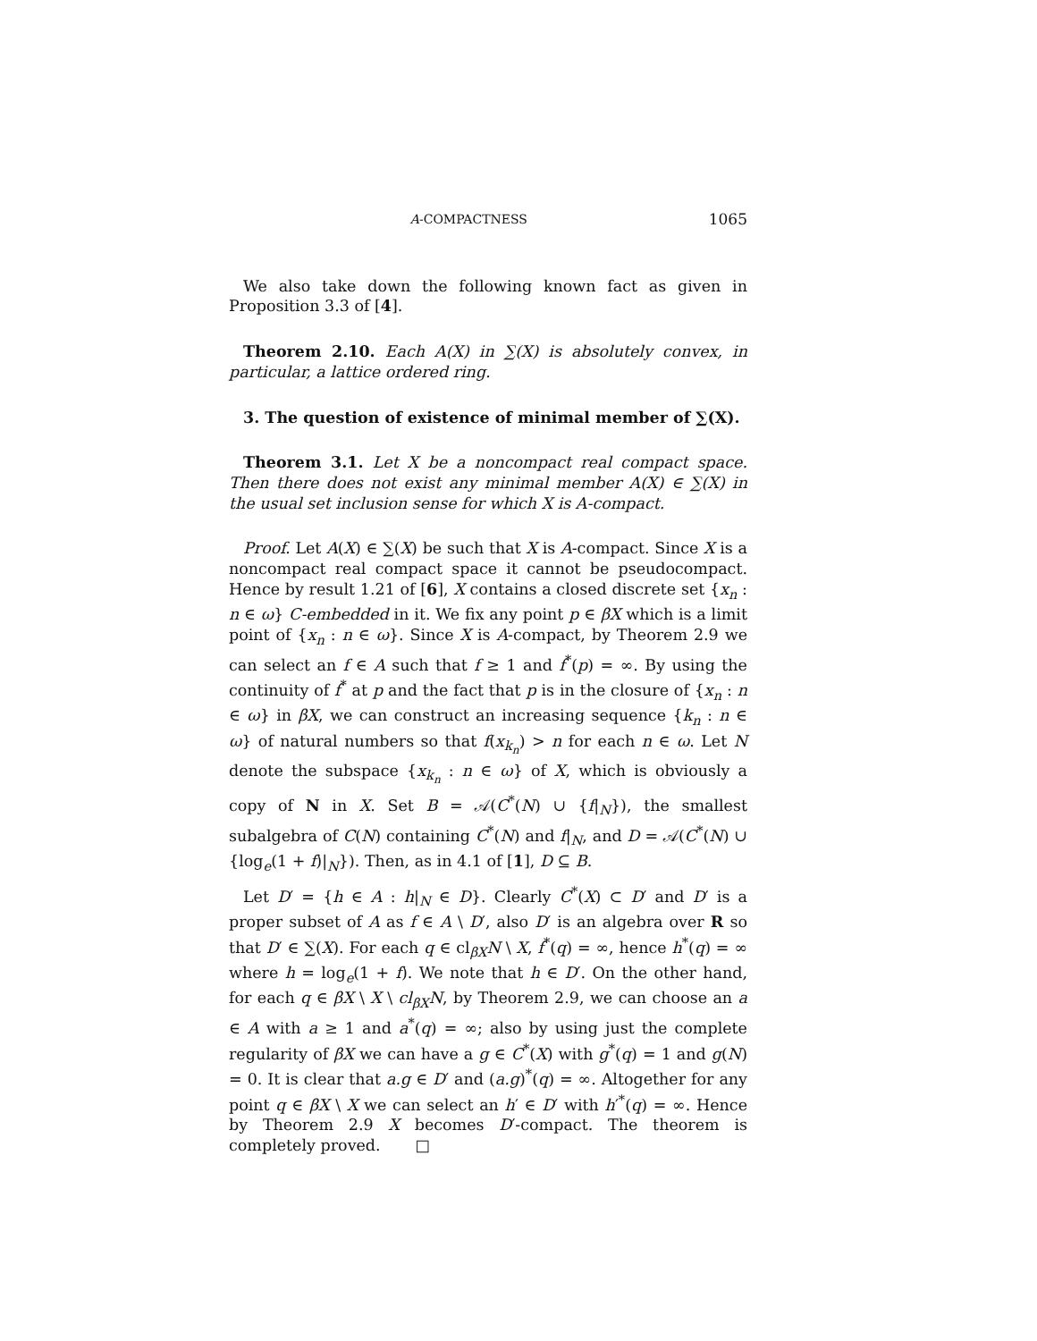A-COMPACTNESS 1065
We also take down the following known fact as given in Proposition 3.3 of [4].
Theorem 2.10. Each A(X) in ∑(X) is absolutely convex, in particular, a lattice ordered ring.
3. The question of existence of minimal member of ∑(X).
Theorem 3.1. Let X be a noncompact real compact space. Then there does not exist any minimal member A(X) ∈ ∑(X) in the usual set inclusion sense for which X is A-compact.
Proof. Let A(X) ∈ ∑(X) be such that X is A-compact. Since X is a noncompact real compact space it cannot be pseudocompact. Hence by result 1.21 of [6], X contains a closed discrete set {x<sub>n</sub> : n ∈ ω} C-embedded in it. We fix any point p ∈ βX which is a limit point of {x<sub>n</sub> : n ∈ ω}. Since X is A-compact, by Theorem 2.9 we can select an f ∈ A such that f ≥ 1 and f<sup>*</sup>(p) = ∞. By using the continuity of f<sup>*</sup> at p and the fact that p is in the closure of {x<sub>n</sub> : n ∈ ω} in βX, we can construct an increasing sequence {k<sub>n</sub> : n ∈ ω} of natural numbers so that f(x<sub>k<sub>n</sub></sub>) > n for each n ∈ ω. Let N denote the subspace {x<sub>k<sub>n</sub></sub> : n ∈ ω} of X, which is obviously a copy of N in X. Set B = 𝒜(C<sup>*</sup>(N) ∪ {f|<sub>N</sub>}), the smallest subalgebra of C(N) containing C<sup>*</sup>(N) and f|<sub>N</sub>, and D = 𝒜(C<sup>*</sup>(N) ∪ {log<sub>e</sub>(1 + f)|<sub>N</sub>}). Then, as in 4.1 of [1], D ⊆ B.
Let D′ = {h ∈ A : h|<sub>N</sub> ∈ D}. Clearly C<sup>*</sup>(X) ⊂ D′ and D′ is a proper subset of A as f ∈ A \ D′, also D′ is an algebra over R so that D′ ∈ ∑(X). For each q ∈ cl<sub>βX</sub>N \ X, f<sup>*</sup>(q) = ∞, hence h<sup>*</sup>(q) = ∞ where h = log<sub>e</sub>(1 + f). We note that h ∈ D′. On the other hand, for each q ∈ βX \ X \ cl<sub>βX</sub>N, by Theorem 2.9, we can choose an a ∈ A with a ≥ 1 and a<sup>*</sup>(q) = ∞; also by using just the complete regularity of βX we can have a g ∈ C<sup>*</sup>(X) with g<sup>*</sup>(q) = 1 and g(N) = 0. It is clear that a.g ∈ D′ and (a.g)<sup>*</sup>(q) = ∞. Altogether for any point q ∈ βX \ X we can select an h′ ∈ D′ with h′<sup>*</sup>(q) = ∞. Hence by Theorem 2.9 X becomes D′-compact. The theorem is completely proved. □